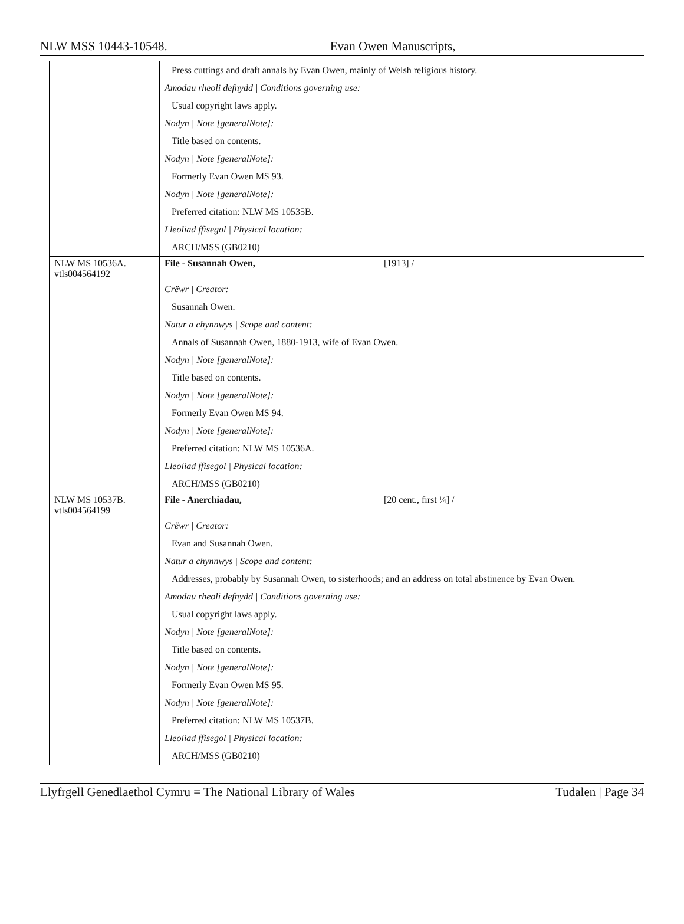NLW MSS 10443-10548. Evan Owen Manuscripts,
| | Press cuttings and draft annals by Evan Owen, mainly of Welsh religious history. Amodau rheoli defnydd / Conditions governing use: Usual copyright laws apply. Nodyn / Note [generalNote]: Title based on contents. Nodyn / Note [generalNote]: Formerly Evan Owen MS 93. Nodyn / Note [generalNote]: Preferred citation: NLW MS 10535B. Lleoliad ffisegol / Physical location: ARCH/MSS (GB0210) |
| NLW MS 10536A. vtls004564192 | File - Susannah Owen, [1913] / Crëwr / Creator: Susannah Owen. Natur a chynnwys / Scope and content: Annals of Susannah Owen, 1880-1913, wife of Evan Owen. Nodyn / Note [generalNote]: Title based on contents. Nodyn / Note [generalNote]: Formerly Evan Owen MS 94. Nodyn / Note [generalNote]: Preferred citation: NLW MS 10536A. Lleoliad ffisegol / Physical location: ARCH/MSS (GB0210) |
| NLW MS 10537B. vtls004564199 | File - Anerchiadau, [20 cent., first ¼] / Crëwr / Creator: Evan and Susannah Owen. Natur a chynnwys / Scope and content: Addresses, probably by Susannah Owen, to sisterhoods; and an address on total abstinence by Evan Owen. Amodau rheoli defnydd / Conditions governing use: Usual copyright laws apply. Nodyn / Note [generalNote]: Title based on contents. Nodyn / Note [generalNote]: Formerly Evan Owen MS 95. Nodyn / Note [generalNote]: Preferred citation: NLW MS 10537B. Lleoliad ffisegol / Physical location: ARCH/MSS (GB0210) |
Llyfrgell Genedlaethol Cymru = The National Library of Wales Tudalen | Page 34